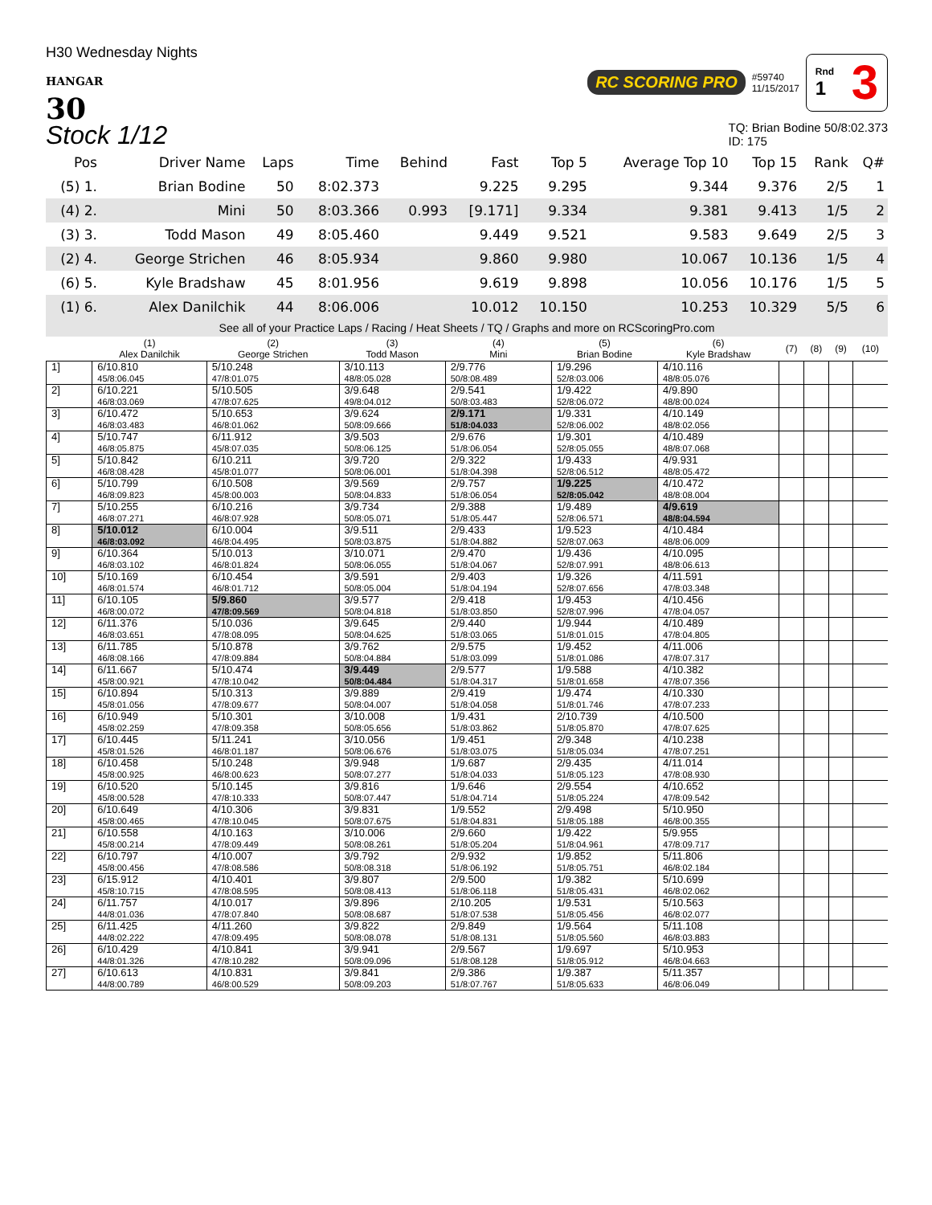H30 Wednesday Nights
HANGAR
30
RC SCORING PRO #59740
11/15/2017
Rnd
1 3
Stock 1/12 TQ: Brian Bodine 50/8:02.373
ID: 175
| Pos | Driver Name | Laps | Time | Behind | Fast | Top 5 | Average Top 10 | Top 15 | Rank | Q# |
| --- | --- | --- | --- | --- | --- | --- | --- | --- | --- | --- |
| (5) 1. | Brian Bodine | 50 | 8:02.373 | | 9.225 | 9.295 | 9.344 | 9.376 | 2/5 | 1 |
| (4) 2. | Mini | 50 | 8:03.366 | 0.993 | [9.171] | 9.334 | 9.381 | 9.413 | 1/5 | 2 |
| (3) 3. | Todd Mason | 49 | 8:05.460 | | 9.449 | 9.521 | 9.583 | 9.649 | 2/5 | 3 |
| (2) 4. | George Strichen | 46 | 8:05.934 | | 9.860 | 9.980 | 10.067 | 10.136 | 1/5 | 4 |
| (6) 5. | Kyle Bradshaw | 45 | 8:01.956 | | 9.619 | 9.898 | 10.056 | 10.176 | 1/5 | 5 |
| (1) 6. | Alex Danilchik | 44 | 8:06.006 | | 10.012 | 10.150 | 10.253 | 10.329 | 5/5 | 6 |
See all of your Practice Laps / Racing / Heat Sheets / TQ / Graphs and more on RCScoringPro.com
| | (1) Alex Danilchik | (2) George Strichen | (3) Todd Mason | (4) Mini | (5) Brian Bodine | (6) Kyle Bradshaw | (7) | (8) | (9) | (10) |
| --- | --- | --- | --- | --- | --- | --- | --- | --- | --- | --- |
| 1] | 6/10.810 45/8:06.045 | 5/10.248 47/8:01.075 | 3/10.113 48/8:05.028 | 2/9.776 50/8:08.489 | 1/9.296 52/8:03.006 | 4/10.116 48/8:05.076 | | | | |
| 2] | 6/10.221 46/8:03.069 | 5/10.505 47/8:07.625 | 3/9.648 49/8:04.012 | 2/9.541 50/8:03.483 | 1/9.422 52/8:06.072 | 4/9.890 48/8:00.024 | | | | |
| 3] | 6/10.472 46/8:03.483 | 5/10.653 46/8:01.062 | 3/9.624 50/8:09.666 | 2/9.171 51/8:04.033 | 1/9.331 52/8:06.002 | 4/10.149 48/8:02.056 | | | | |
| 4] | 5/10.747 46/8:05.875 | 6/11.912 45/8:07.035 | 3/9.503 50/8:06.125 | 2/9.676 51/8:06.054 | 1/9.301 52/8:05.055 | 4/10.489 48/8:07.068 | | | | |
| 5] | 5/10.842 46/8:08.428 | 6/10.211 45/8:01.077 | 3/9.720 50/8:06.001 | 2/9.322 51/8:04.398 | 1/9.433 52/8:06.512 | 4/9.931 48/8:05.472 | | | | |
| 6] | 5/10.799 46/8:09.823 | 6/10.508 45/8:00.003 | 3/9.569 50/8:04.833 | 2/9.757 51/8:06.054 | 1/9.225 52/8:05.042 | 4/10.472 48/8:08.004 | | | | |
| 7] | 5/10.255 46/8:07.271 | 6/10.216 46/8:07.928 | 3/9.734 50/8:05.071 | 2/9.388 51/8:05.447 | 1/9.489 52/8:06.571 | 4/9.619 48/8:04.594 | | | | |
| 8] | 5/10.012 46/8:03.092 | 6/10.004 46/8:04.495 | 3/9.511 50/8:03.875 | 2/9.433 51/8:04.882 | 1/9.523 52/8:07.063 | 4/10.484 48/8:06.009 | | | | |
| 9] | 6/10.364 46/8:03.102 | 5/10.013 46/8:01.824 | 3/10.071 50/8:06.055 | 2/9.470 51/8:04.067 | 1/9.436 52/8:07.991 | 4/10.095 48/8:06.613 | | | | |
| 10] | 5/10.169 46/8:01.574 | 6/10.454 46/8:01.712 | 3/9.591 50/8:05.004 | 2/9.403 51/8:04.194 | 1/9.326 52/8:07.656 | 4/11.591 47/8:03.348 | | | | |
| 11] | 6/10.105 46/8:00.072 | 5/9.860 47/8:09.569 | 3/9.577 50/8:04.818 | 2/9.418 51/8:03.850 | 1/9.453 52/8:07.996 | 4/10.456 47/8:04.057 | | | | |
| 12] | 6/11.376 46/8:03.651 | 5/10.036 47/8:08.095 | 3/9.645 50/8:04.625 | 2/9.440 51/8:03.065 | 1/9.944 51/8:01.015 | 4/10.489 47/8:04.805 | | | | |
| 13] | 6/11.785 46/8:08.166 | 5/10.878 47/8:09.884 | 3/9.762 50/8:04.884 | 2/9.575 51/8:03.099 | 1/9.452 51/8:01.086 | 4/11.006 47/8:07.317 | | | | |
| 14] | 6/11.667 45/8:00.921 | 5/10.474 47/8:10.042 | 3/9.449 50/8:04.484 | 2/9.577 51/8:04.317 | 1/9.588 51/8:01.658 | 4/10.382 47/8:07.356 | | | | |
| 15] | 6/10.894 45/8:01.056 | 5/10.313 47/8:09.677 | 3/9.889 50/8:04.007 | 2/9.419 51/8:04.058 | 1/9.474 51/8:01.746 | 4/10.330 47/8:07.233 | | | | |
| 16] | 6/10.949 45/8:02.259 | 5/10.301 47/8:09.358 | 3/10.008 50/8:05.656 | 1/9.431 51/8:03.862 | 2/10.739 51/8:05.870 | 4/10.500 47/8:07.625 | | | | |
| 17] | 6/10.445 45/8:01.526 | 5/11.241 46/8:01.187 | 3/10.056 50/8:06.676 | 1/9.451 51/8:03.075 | 2/9.348 51/8:05.034 | 4/10.238 47/8:07.251 | | | | |
| 18] | 6/10.458 45/8:00.925 | 5/10.248 46/8:00.623 | 3/9.948 50/8:07.277 | 1/9.687 51/8:04.033 | 2/9.435 51/8:05.123 | 4/11.014 47/8:08.930 | | | | |
| 19] | 6/10.520 45/8:00.528 | 5/10.145 47/8:10.333 | 3/9.816 50/8:07.447 | 1/9.646 51/8:04.714 | 2/9.554 51/8:05.224 | 4/10.652 47/8:09.542 | | | | |
| 20] | 6/10.649 45/8:00.465 | 4/10.306 47/8:10.045 | 3/9.831 50/8:07.675 | 1/9.552 51/8:04.831 | 2/9.498 51/8:05.188 | 5/10.950 46/8:00.355 | | | | |
| 21] | 6/10.558 45/8:00.214 | 4/10.163 47/8:09.449 | 3/10.006 50/8:08.261 | 2/9.660 51/8:05.204 | 1/9.422 51/8:04.961 | 5/9.955 47/8:09.717 | | | | |
| 22] | 6/10.797 45/8:00.456 | 4/10.007 47/8:08.586 | 3/9.792 50/8:08.318 | 2/9.932 51/8:06.192 | 1/9.852 51/8:05.751 | 5/11.806 46/8:02.184 | | | | |
| 23] | 6/15.912 45/8:10.715 | 4/10.401 47/8:08.595 | 3/9.807 50/8:08.413 | 2/9.500 51/8:06.118 | 1/9.382 51/8:05.431 | 5/10.699 46/8:02.062 | | | | |
| 24] | 6/11.757 44/8:01.036 | 4/10.017 47/8:07.840 | 3/9.896 50/8:08.687 | 2/10.205 51/8:07.538 | 1/9.531 51/8:05.456 | 5/10.563 46/8:02.077 | | | | |
| 25] | 6/11.425 44/8:02.222 | 4/11.260 47/8:09.495 | 3/9.822 50/8:08.078 | 2/9.849 51/8:08.131 | 1/9.564 51/8:05.560 | 5/11.108 46/8:03.883 | | | | |
| 26] | 6/10.429 44/8:01.326 | 4/10.841 47/8:10.282 | 3/9.941 50/8:09.096 | 2/9.567 51/8:08.128 | 1/9.697 51/8:05.912 | 5/10.953 46/8:04.663 | | | | |
| 27] | 6/10.613 44/8:00.789 | 4/10.831 46/8:00.529 | 3/9.841 50/8:09.203 | 2/9.386 51/8:07.767 | 1/9.387 51/8:05.633 | 5/11.357 46/8:06.049 | | | | |